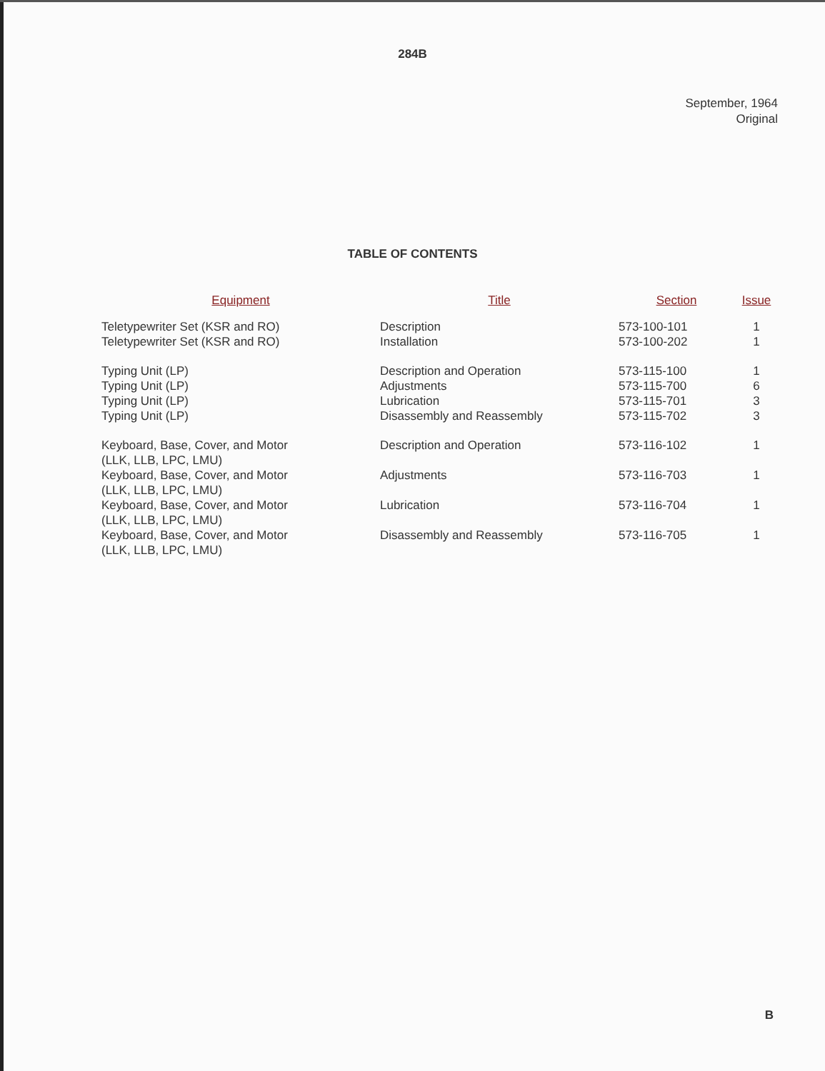284B
September, 1964
Original
TABLE OF CONTENTS
| Equipment | Title | Section | Issue |
| --- | --- | --- | --- |
| Teletypewriter Set (KSR and RO) | Description | 573-100-101 | 1 |
| Teletypewriter Set (KSR and RO) | Installation | 573-100-202 | 1 |
| Typing Unit (LP) | Description and Operation | 573-115-100 | 1 |
| Typing Unit (LP) | Adjustments | 573-115-700 | 6 |
| Typing Unit (LP) | Lubrication | 573-115-701 | 3 |
| Typing Unit (LP) | Disassembly and Reassembly | 573-115-702 | 3 |
| Keyboard, Base, Cover, and Motor (LLK, LLB, LPC, LMU) | Description and Operation | 573-116-102 | 1 |
| Keyboard, Base, Cover, and Motor (LLK, LLB, LPC, LMU) | Adjustments | 573-116-703 | 1 |
| Keyboard, Base, Cover, and Motor (LLK, LLB, LPC, LMU) | Lubrication | 573-116-704 | 1 |
| Keyboard, Base, Cover, and Motor (LLK, LLB, LPC, LMU) | Disassembly and Reassembly | 573-116-705 | 1 |
B